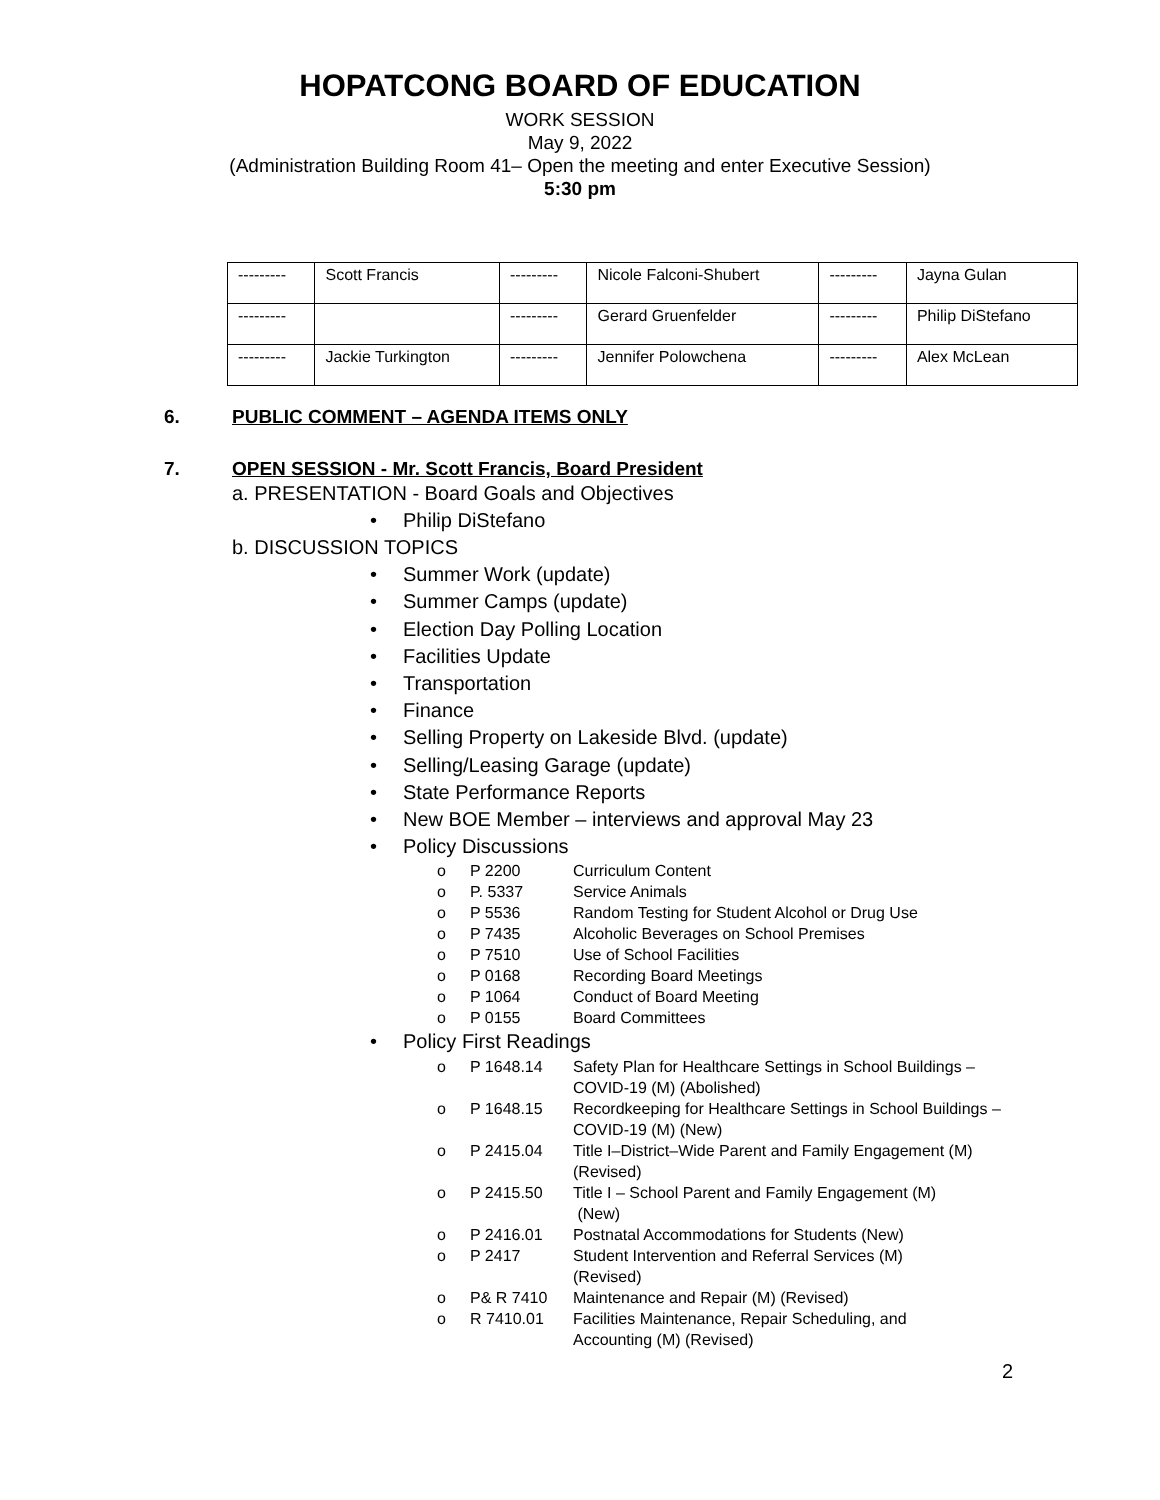HOPATCONG BOARD OF EDUCATION
WORK SESSION
May 9, 2022
(Administration Building Room 41– Open the meeting and enter Executive Session)
5:30 pm
| --------- | Scott Francis | --------- | Nicole Falconi-Shubert | --------- | Jayna Gulan |
| --------- | | --------- | Gerard Gruenfelder | --------- | Philip DiStefano |
| --------- | Jackie Turkington | --------- | Jennifer Polowchena | --------- | Alex McLean |
6. PUBLIC COMMENT – AGENDA ITEMS ONLY
7. OPEN SESSION - Mr. Scott Francis, Board President
a. PRESENTATION - Board Goals and Objectives
• Philip DiStefano
b. DISCUSSION TOPICS
• Summer Work (update)
• Summer Camps (update)
• Election Day Polling Location
• Facilities Update
• Transportation
• Finance
• Selling Property on Lakeside Blvd. (update)
• Selling/Leasing Garage (update)
• State Performance Reports
• New BOE Member – interviews and approval May 23
• Policy Discussions
o P 2200 Curriculum Content
o P. 5337 Service Animals
o P 5536 Random Testing for Student Alcohol or Drug Use
o P 7435 Alcoholic Beverages on School Premises
o P 7510 Use of School Facilities
o P 0168 Recording Board Meetings
o P 1064 Conduct of Board Meeting
o P 0155 Board Committees
• Policy First Readings
o P 1648.14 Safety Plan for Healthcare Settings in School Buildings – COVID-19 (M) (Abolished)
o P 1648.15 Recordkeeping for Healthcare Settings in School Buildings – COVID-19 (M) (New)
o P 2415.04 Title I–District–Wide Parent and Family Engagement (M) (Revised)
o P 2415.50 Title I – School Parent and Family Engagement (M)
(New)
o P 2416.01 Postnatal Accommodations for Students (New)
o P 2417 Student Intervention and Referral Services (M)
(Revised)
o P& R 7410 Maintenance and Repair (M) (Revised)
o R 7410.01 Facilities Maintenance, Repair Scheduling, and
Accounting (M) (Revised)
2